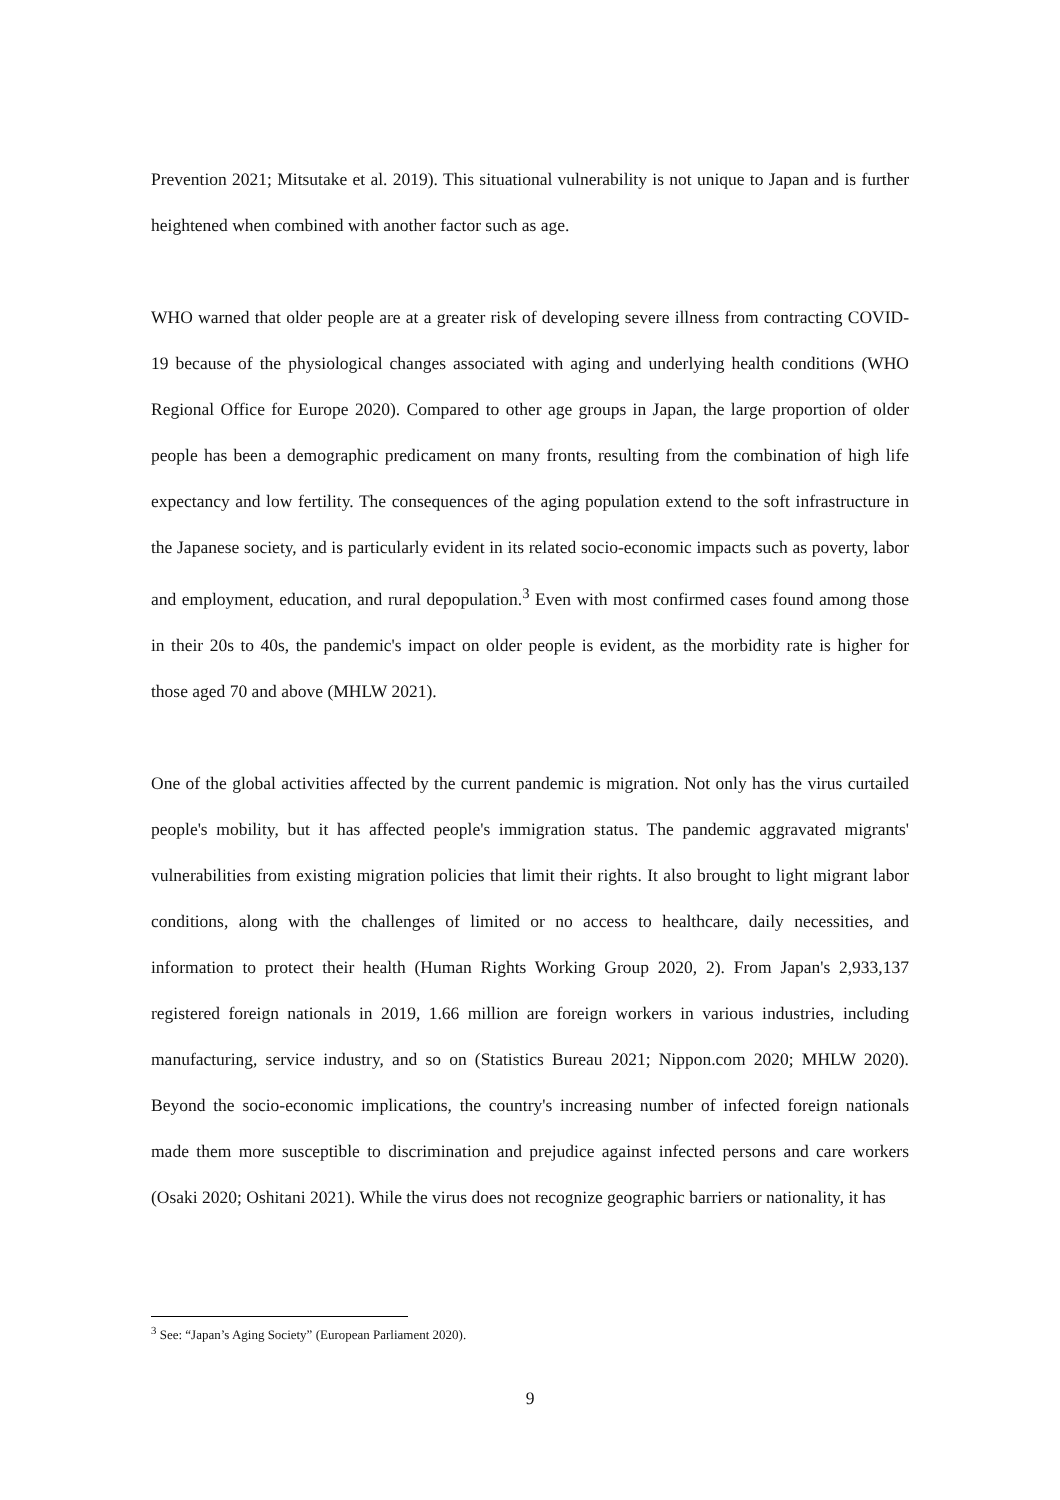Prevention 2021; Mitsutake et al. 2019). This situational vulnerability is not unique to Japan and is further heightened when combined with another factor such as age.
WHO warned that older people are at a greater risk of developing severe illness from contracting COVID-19 because of the physiological changes associated with aging and underlying health conditions (WHO Regional Office for Europe 2020). Compared to other age groups in Japan, the large proportion of older people has been a demographic predicament on many fronts, resulting from the combination of high life expectancy and low fertility. The consequences of the aging population extend to the soft infrastructure in the Japanese society, and is particularly evident in its related socio-economic impacts such as poverty, labor and employment, education, and rural depopulation.<sup>3</sup> Even with most confirmed cases found among those in their 20s to 40s, the pandemic's impact on older people is evident, as the morbidity rate is higher for those aged 70 and above (MHLW 2021).
One of the global activities affected by the current pandemic is migration. Not only has the virus curtailed people's mobility, but it has affected people's immigration status. The pandemic aggravated migrants' vulnerabilities from existing migration policies that limit their rights. It also brought to light migrant labor conditions, along with the challenges of limited or no access to healthcare, daily necessities, and information to protect their health (Human Rights Working Group 2020, 2). From Japan's 2,933,137 registered foreign nationals in 2019, 1.66 million are foreign workers in various industries, including manufacturing, service industry, and so on (Statistics Bureau 2021; Nippon.com 2020; MHLW 2020). Beyond the socio-economic implications, the country's increasing number of infected foreign nationals made them more susceptible to discrimination and prejudice against infected persons and care workers (Osaki 2020; Oshitani 2021). While the virus does not recognize geographic barriers or nationality, it has
<sup>3</sup> See: “Japan’s Aging Society” (European Parliament 2020).
9